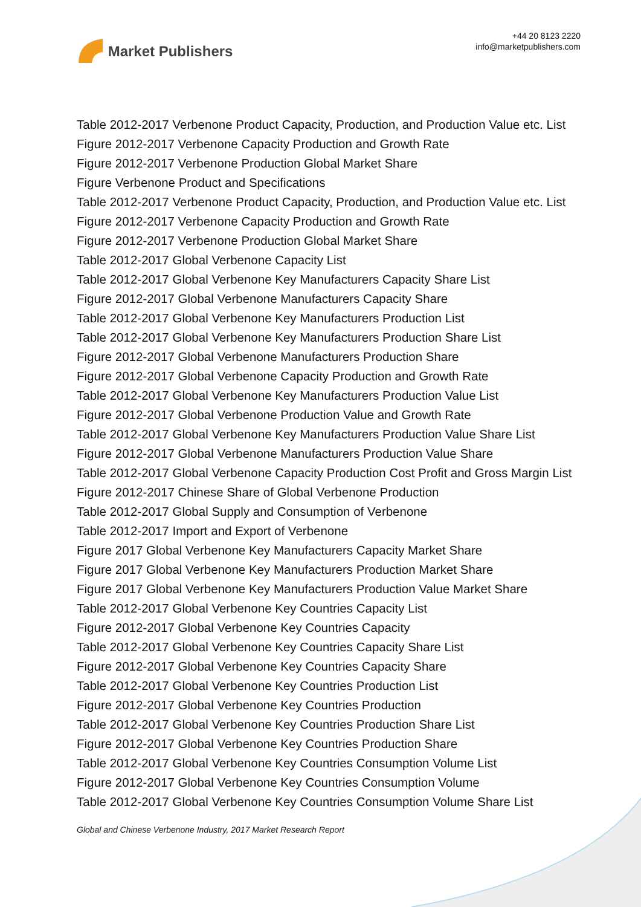Market Publishers
+44 20 8123 2220
info@marketpublishers.com
Table 2012-2017 Verbenone Product Capacity, Production, and Production Value etc. List
Figure 2012-2017 Verbenone Capacity Production and Growth Rate
Figure 2012-2017 Verbenone Production Global Market Share
Figure Verbenone Product and Specifications
Table 2012-2017 Verbenone Product Capacity, Production, and Production Value etc. List
Figure 2012-2017 Verbenone Capacity Production and Growth Rate
Figure 2012-2017 Verbenone Production Global Market Share
Table 2012-2017 Global Verbenone Capacity List
Table 2012-2017 Global Verbenone Key Manufacturers Capacity Share List
Figure 2012-2017 Global Verbenone Manufacturers Capacity Share
Table 2012-2017 Global Verbenone Key Manufacturers Production List
Table 2012-2017 Global Verbenone Key Manufacturers Production Share List
Figure 2012-2017 Global Verbenone Manufacturers Production Share
Figure 2012-2017 Global Verbenone Capacity Production and Growth Rate
Table 2012-2017 Global Verbenone Key Manufacturers Production Value List
Figure 2012-2017 Global Verbenone Production Value and Growth Rate
Table 2012-2017 Global Verbenone Key Manufacturers Production Value Share List
Figure 2012-2017 Global Verbenone Manufacturers Production Value Share
Table 2012-2017 Global Verbenone Capacity Production Cost Profit and Gross Margin List
Figure 2012-2017 Chinese Share of Global Verbenone Production
Table 2012-2017 Global Supply and Consumption of Verbenone
Table 2012-2017 Import and Export of Verbenone
Figure 2017 Global Verbenone Key Manufacturers Capacity Market Share
Figure 2017 Global Verbenone Key Manufacturers Production Market Share
Figure 2017 Global Verbenone Key Manufacturers Production Value Market Share
Table 2012-2017 Global Verbenone Key Countries Capacity List
Figure 2012-2017 Global Verbenone Key Countries Capacity
Table 2012-2017 Global Verbenone Key Countries Capacity Share List
Figure 2012-2017 Global Verbenone Key Countries Capacity Share
Table 2012-2017 Global Verbenone Key Countries Production List
Figure 2012-2017 Global Verbenone Key Countries Production
Table 2012-2017 Global Verbenone Key Countries Production Share List
Figure 2012-2017 Global Verbenone Key Countries Production Share
Table 2012-2017 Global Verbenone Key Countries Consumption Volume List
Figure 2012-2017 Global Verbenone Key Countries Consumption Volume
Table 2012-2017 Global Verbenone Key Countries Consumption Volume Share List
Global and Chinese Verbenone Industry, 2017 Market Research Report